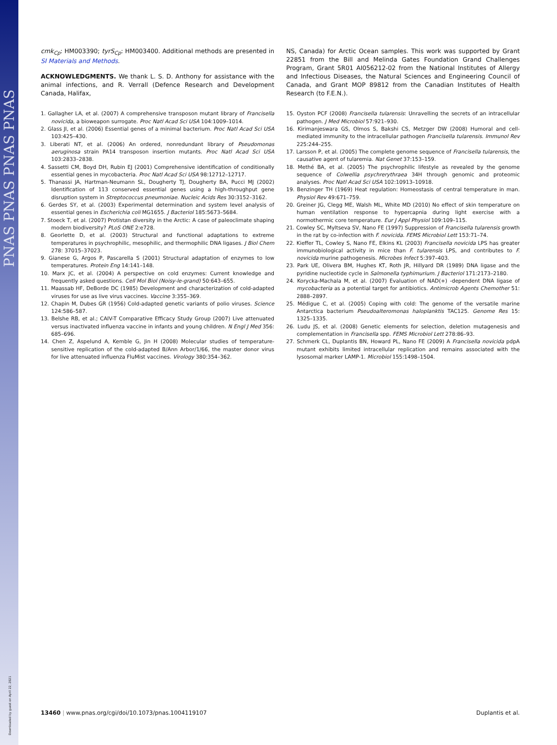PNAS PNAS PNAS PNAS
Downloaded by guest on April 22, 2021
cmk<sub>Cp</sub>: HM003390; tyrS<sub>Cp</sub>: HM003400. Additional methods are presented in SI Materials and Methods.
ACKNOWLEDGMENTS. We thank L. S. D. Anthony for assistance with the animal infections, and R. Verrall (Defence Research and Development Canada, Halifax,
NS, Canada) for Arctic Ocean samples. This work was supported by Grant 22851 from the Bill and Melinda Gates Foundation Grand Challenges Program, Grant 5R01 AI056212-02 from the National Institutes of Allergy and Infectious Diseases, the Natural Sciences and Engineering Council of Canada, and Grant MOP 89812 from the Canadian Institutes of Health Research (to F.E.N.).
1. Gallagher LA, et al. (2007) A comprehensive transposon mutant library of Francisella novicida, a bioweapon surrogate. Proc Natl Acad Sci USA 104:1009–1014.
2. Glass JI, et al. (2006) Essential genes of a minimal bacterium. Proc Natl Acad Sci USA 103:425–430.
3. Liberati NT, et al. (2006) An ordered, nonredundant library of Pseudomonas aeruginosa strain PA14 transposon insertion mutants. Proc Natl Acad Sci USA 103:2833–2838.
4. Sassetti CM, Boyd DH, Rubin EJ (2001) Comprehensive identification of conditionally essential genes in mycobacteria. Proc Natl Acad Sci USA 98:12712–12717.
5. Thanassi JA, Hartman-Neumann SL, Dougherty TJ, Dougherty BA, Pucci MJ (2002) Identification of 113 conserved essential genes using a high-throughput gene disruption system in Streptococcus pneumoniae. Nucleic Acids Res 30:3152–3162.
6. Gerdes SY, et al. (2003) Experimental determination and system level analysis of essential genes in Escherichia coli MG1655. J Bacteriol 185:5673–5684.
7. Stoeck T, et al. (2007) Protistan diversity in the Arctic: A case of paleoclimate shaping modern biodiversity? PLoS ONE 2:e728.
8. Georlette D, et al. (2003) Structural and functional adaptations to extreme temperatures in psychrophilic, mesophilic, and thermophilic DNA ligases. J Biol Chem 278: 37015–37023.
9. Gianese G, Argos P, Pascarella S (2001) Structural adaptation of enzymes to low temperatures. Protein Eng 14:141–148.
10. Marx JC, et al. (2004) A perspective on cold enzymes: Current knowledge and frequently asked questions. Cell Mol Biol (Noisy-le-grand) 50:643–655.
11. Maassab HF, DeBorde DC (1985) Development and characterization of cold-adapted viruses for use as live virus vaccines. Vaccine 3:355–369.
12. Chapin M, Dubes GR (1956) Cold-adapted genetic variants of polio viruses. Science 124:586–587.
13. Belshe RB, et al.; CAIV-T Comparative Efficacy Study Group (2007) Live attenuated versus inactivated influenza vaccine in infants and young children. N Engl J Med 356: 685–696.
14. Chen Z, Aspelund A, Kemble G, Jin H (2008) Molecular studies of temperature-sensitive replication of the cold-adapted B/Ann Arbor/1/66, the master donor virus for live attenuated influenza FluMist vaccines. Virology 380:354–362.
15. Oyston PCF (2008) Francisella tularensis: Unravelling the secrets of an intracellular pathogen. J Med Microbiol 57:921–930.
16. Kirimanjeswara GS, Olmos S, Bakshi CS, Metzger DW (2008) Humoral and cell-mediated immunity to the intracellular pathogen Francisella tularensis. Immunol Rev 225:244–255.
17. Larsson P, et al. (2005) The complete genome sequence of Francisella tularensis, the causative agent of tularemia. Nat Genet 37:153–159.
18. Methé BA, et al. (2005) The psychrophilic lifestyle as revealed by the genome sequence of Colwellia psychrerythraea 34H through genomic and proteomic analyses. Proc Natl Acad Sci USA 102:10913–10918.
19. Benzinger TH (1969) Heat regulation: Homeostasis of central temperature in man. Physiol Rev 49:671–759.
20. Greiner JG, Clegg ME, Walsh ML, White MD (2010) No effect of skin temperature on human ventilation response to hypercapnia during light exercise with a normothermic core temperature. Eur J Appl Physiol 109:109–115.
21. Cowley SC, Myltseva SV, Nano FE (1997) Suppression of Francisella tularensis growth in the rat by co-infection with F. novicida. FEMS Microbiol Lett 153:71–74.
22. Kieffer TL, Cowley S, Nano FE, Elkins KL (2003) Francisella novicida LPS has greater immunobiological activity in mice than F. tularensis LPS, and contributes to F. novicida murine pathogenesis. Microbes Infect 5:397–403.
23. Park UE, Olivera BM, Hughes KT, Roth JR, Hillyard DR (1989) DNA ligase and the pyridine nucleotide cycle in Salmonella typhimurium. J Bacteriol 171:2173–2180.
24. Korycka-Machala M, et al. (2007) Evaluation of NAD(+) -dependent DNA ligase of mycobacteria as a potential target for antibiotics. Antimicrob Agents Chemother 51: 2888–2897.
25. Médigue C, et al. (2005) Coping with cold: The genome of the versatile marine Antarctica bacterium Pseudoalteromonas haloplanktis TAC125. Genome Res 15: 1325–1335.
26. Ludu JS, et al. (2008) Genetic elements for selection, deletion mutagenesis and complementation in Francisella spp. FEMS Microbiol Lett 278:86–93.
27. Schmerk CL, Duplantis BN, Howard PL, Nano FE (2009) A Francisella novicida pdpA mutant exhibits limited intracellular replication and remains associated with the lysosomal marker LAMP-1. Microbiol 155:1498–1504.
13460 | www.pnas.org/cgi/doi/10.1073/pnas.1004119107 Duplantis et al.